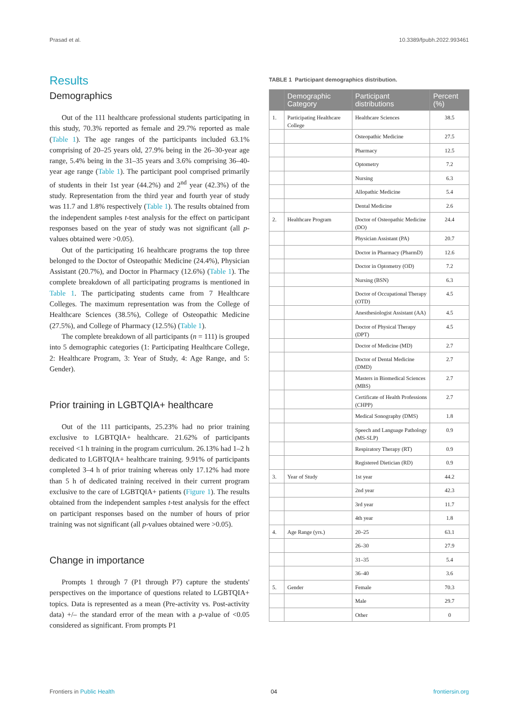Prasad et al. 10.3389/fpubh.2022.993461
Results
Demographics
Out of the 111 healthcare professional students participating in this study, 70.3% reported as female and 29.7% reported as male (Table 1). The age ranges of the participants included 63.1% comprising of 20–25 years old, 27.9% being in the 26–30-year age range, 5.4% being in the 31–35 years and 3.6% comprising 36–40-year age range (Table 1). The participant pool comprised primarily of students in their 1st year (44.2%) and 2<sup>nd</sup> year (42.3%) of the study. Representation from the third year and fourth year of study was 11.7 and 1.8% respectively (Table 1). The results obtained from the independent samples t-test analysis for the effect on participant responses based on the year of study was not significant (all p-values obtained were >0.05).
Out of the participating 16 healthcare programs the top three belonged to the Doctor of Osteopathic Medicine (24.4%), Physician Assistant (20.7%), and Doctor in Pharmacy (12.6%) (Table 1). The complete breakdown of all participating programs is mentioned in Table 1. The participating students came from 7 Healthcare Colleges. The maximum representation was from the College of Healthcare Sciences (38.5%), College of Osteopathic Medicine (27.5%), and College of Pharmacy (12.5%) (Table 1).
The complete breakdown of all participants (n = 111) is grouped into 5 demographic categories (1: Participating Healthcare College, 2: Healthcare Program, 3: Year of Study, 4: Age Range, and 5: Gender).
Prior training in LGBTQIA+ healthcare
Out of the 111 participants, 25.23% had no prior training exclusive to LGBTQIA+ healthcare. 21.62% of participants received <1 h training in the program curriculum. 26.13% had 1–2 h dedicated to LGBTQIA+ healthcare training. 9.91% of participants completed 3–4 h of prior training whereas only 17.12% had more than 5 h of dedicated training received in their current program exclusive to the care of LGBTQIA+ patients (Figure 1). The results obtained from the independent samples t-test analysis for the effect on participant responses based on the number of hours of prior training was not significant (all p-values obtained were >0.05).
Change in importance
Prompts 1 through 7 (P1 through P7) capture the students' perspectives on the importance of questions related to LGBTQIA+ topics. Data is represented as a mean (Pre-activity vs. Post-activity data) +/– the standard error of the mean with a p-value of <0.05 considered as significant. From prompts P1
TABLE 1 Participant demographics distribution.
| | Demographic Category | Participant distributions | Percent (%) |
| --- | --- | --- | --- |
| 1. | Participating Healthcare College | Healthcare Sciences | 38.5 |
| | | Osteopathic Medicine | 27.5 |
| | | Pharmacy | 12.5 |
| | | Optometry | 7.2 |
| | | Nursing | 6.3 |
| | | Allopathic Medicine | 5.4 |
| | | Dental Medicine | 2.6 |
| 2. | Healthcare Program | Doctor of Osteopathic Medicine (DO) | 24.4 |
| | | Physician Assistant (PA) | 20.7 |
| | | Doctor in Pharmacy (PharmD) | 12.6 |
| | | Doctor in Optometry (OD) | 7.2 |
| | | Nursing (BSN) | 6.3 |
| | | Doctor of Occupational Therapy (OTD) | 4.5 |
| | | Anesthesiologist Assistant (AA) | 4.5 |
| | | Doctor of Physical Therapy (DPT) | 4.5 |
| | | Doctor of Medicine (MD) | 2.7 |
| | | Doctor of Dental Medicine (DMD) | 2.7 |
| | | Masters in Biomedical Sciences (MBS) | 2.7 |
| | | Certificate of Health Professions (CHPP) | 2.7 |
| | | Medical Sonography (DMS) | 1.8 |
| | | Speech and Language Pathology (MS-SLP) | 0.9 |
| | | Respiratory Therapy (RT) | 0.9 |
| | | Registered Dietician (RD) | 0.9 |
| 3. | Year of Study | 1st year | 44.2 |
| | | 2nd year | 42.3 |
| | | 3rd year | 11.7 |
| | | 4th year | 1.8 |
| 4. | Age Range (yrs.) | 20–25 | 63.1 |
| | | 26–30 | 27.9 |
| | | 31–35 | 5.4 |
| | | 36–40 | 3.6 |
| 5. | Gender | Female | 70.3 |
| | | Male | 29.7 |
| | | Other | 0 |
Frontiers in Public Health 04 frontiersin.org